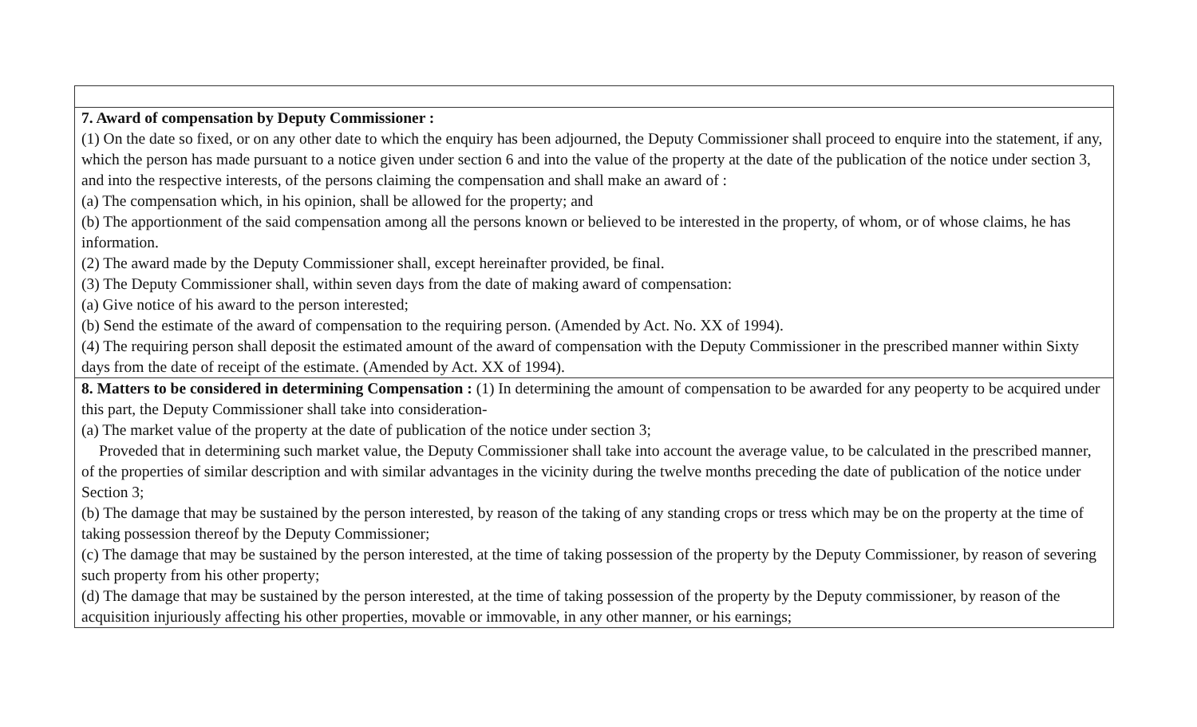| 7. Award of compensation by Deputy Commissioner : (1) On the date so fixed, or on any other date to which the enquiry has been adjourned, the Deputy Commissioner shall proceed to enquire into the statement, if any, which the person has made pursuant to a notice given under section 6 and into the value of the property at the date of the publication of the notice under section 3, and into the respective interests, of the persons claiming the compensation and shall make an award of : (a) The compensation which, in his opinion, shall be allowed for the property; and (b) The apportionment of the said compensation among all the persons known or believed to be interested in the property, of whom, or of whose claims, he has information. (2) The award made by the Deputy Commissioner shall, except hereinafter provided, be final. (3) The Deputy Commissioner shall, within seven days from the date of making award of compensation: (a) Give notice of his award to the person interested; (b) Send the estimate of the award of compensation to the requiring person. (Amended by Act. No. XX of 1994). (4) The requiring person shall deposit the estimated amount of the award of compensation with the Deputy Commissioner in the prescribed manner within Sixty days from the date of receipt of the estimate. (Amended by Act. XX of 1994). |
| 8. Matters to be considered in determining Compensation : (1) In determining the amount of compensation to be awarded for any peoperty to be acquired under this part, the Deputy Commissioner shall take into consideration- (a) The market value of the property at the date of publication of the notice under section 3; Proveded that in determining such market value, the Deputy Commissioner shall take into account the average value, to be calculated in the prescribed manner, of the properties of similar description and with similar advantages in the vicinity during the twelve months preceding the date of publication of the notice under Section 3; (b) The damage that may be sustained by the person interested, by reason of the taking of any standing crops or tress which may be on the property at the time of taking possession thereof by the Deputy Commissioner; (c) The damage that may be sustained by the person interested, at the time of taking possession of the property by the Deputy Commissioner, by reason of severing such property from his other property; (d) The damage that may be sustained by the person interested, at the time of taking possession of the property by the Deputy commissioner, by reason of the acquisition injuriously affecting his other properties, movable or immovable, in any other manner, or his earnings; |